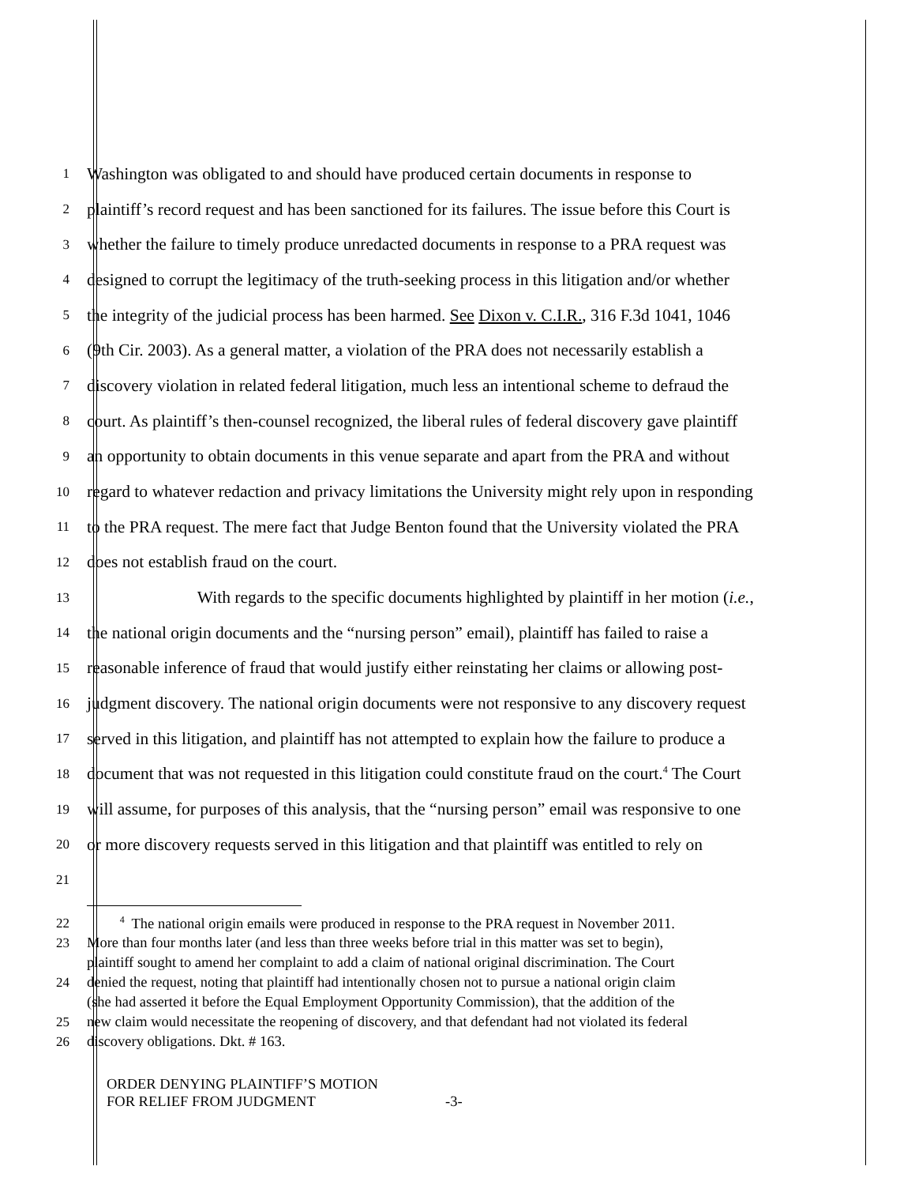1 Washington was obligated to and should have produced certain documents in response to
2 plaintiff’s record request and has been sanctioned for its failures. The issue before this Court is
3 whether the failure to timely produce unredacted documents in response to a PRA request was
4 designed to corrupt the legitimacy of the truth-seeking process in this litigation and/or whether
5 the integrity of the judicial process has been harmed. See Dixon v. C.I.R., 316 F.3d 1041, 1046
6 (9th Cir. 2003). As a general matter, a violation of the PRA does not necessarily establish a
7 discovery violation in related federal litigation, much less an intentional scheme to defraud the
8 court. As plaintiff’s then-counsel recognized, the liberal rules of federal discovery gave plaintiff
9 an opportunity to obtain documents in this venue separate and apart from the PRA and without
10 regard to whatever redaction and privacy limitations the University might rely upon in responding
11 to the PRA request. The mere fact that Judge Benton found that the University violated the PRA
12 does not establish fraud on the court.
13 With regards to the specific documents highlighted by plaintiff in her motion (i.e.,
14 the national origin documents and the “nursing person” email), plaintiff has failed to raise a
15 reasonable inference of fraud that would justify either reinstating her claims or allowing post-
16 judgment discovery. The national origin documents were not responsive to any discovery request
17 served in this litigation, and plaintiff has not attempted to explain how the failure to produce a
18 document that was not requested in this litigation could constitute fraud on the court.<sup>4</sup> The Court
19 will assume, for purposes of this analysis, that the “nursing person” email was responsive to one
20 or more discovery requests served in this litigation and that plaintiff was entitled to rely on
21
22 <sup>4</sup> The national origin emails were produced in response to the PRA request in November 2011.
23 More than four months later (and less than three weeks before trial in this matter was set to begin),
plaintiff sought to amend her complaint to add a claim of national original discrimination. The Court
24 denied the request, noting that plaintiff had intentionally chosen not to pursue a national origin claim
(she had asserted it before the Equal Employment Opportunity Commission), that the addition of the
25 new claim would necessitate the reopening of discovery, and that defendant had not violated its federal
26 discovery obligations. Dkt. # 163.
ORDER DENYING PLAINTIFF’S MOTION
FOR RELIEF FROM JUDGMENT -3-